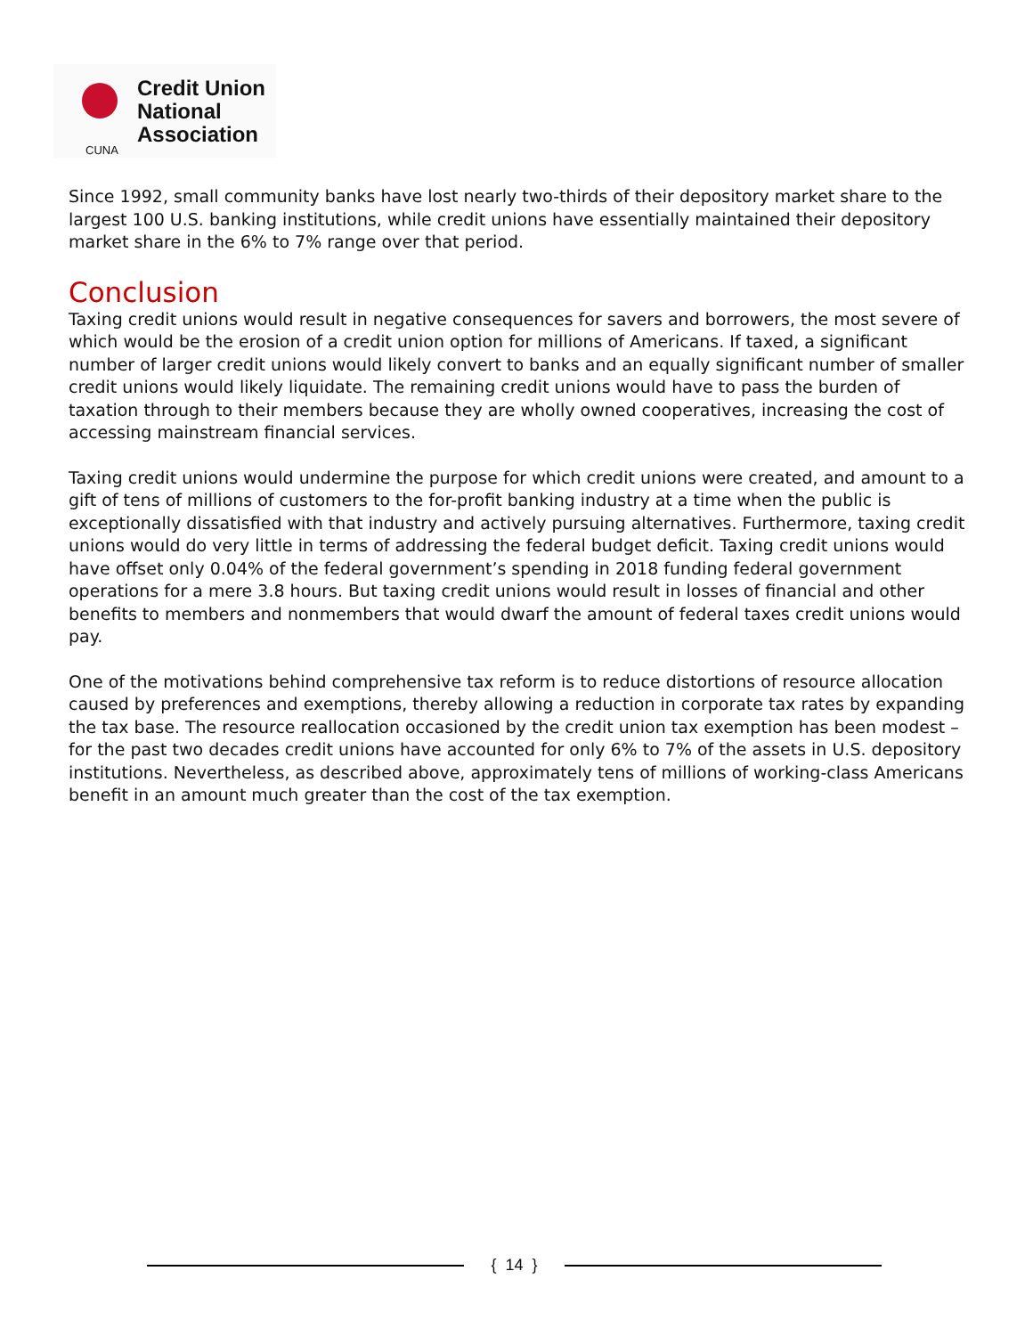CUNA
Credit Union
National
Association
Since 1992, small community banks have lost nearly two-thirds of their depository market share to the largest 100 U.S. banking institutions, while credit unions have essentially maintained their depository market share in the 6% to 7% range over that period.
Conclusion
Taxing credit unions would result in negative consequences for savers and borrowers, the most severe of which would be the erosion of a credit union option for millions of Americans. If taxed, a significant number of larger credit unions would likely convert to banks and an equally significant number of smaller credit unions would likely liquidate. The remaining credit unions would have to pass the burden of taxation through to their members because they are wholly owned cooperatives, increasing the cost of accessing mainstream financial services.
Taxing credit unions would undermine the purpose for which credit unions were created, and amount to a gift of tens of millions of customers to the for-profit banking industry at a time when the public is exceptionally dissatisfied with that industry and actively pursuing alternatives. Furthermore, taxing credit unions would do very little in terms of addressing the federal budget deficit. Taxing credit unions would have offset only 0.04% of the federal government’s spending in 2018 funding federal government operations for a mere 3.8 hours. But taxing credit unions would result in losses of financial and other benefits to members and nonmembers that would dwarf the amount of federal taxes credit unions would pay.
One of the motivations behind comprehensive tax reform is to reduce distortions of resource allocation caused by preferences and exemptions, thereby allowing a reduction in corporate tax rates by expanding the tax base. The resource reallocation occasioned by the credit union tax exemption has been modest – for the past two decades credit unions have accounted for only 6% to 7% of the assets in U.S. depository institutions. Nevertheless, as described above, approximately tens of millions of working-class Americans benefit in an amount much greater than the cost of the tax exemption.
{ 14 }